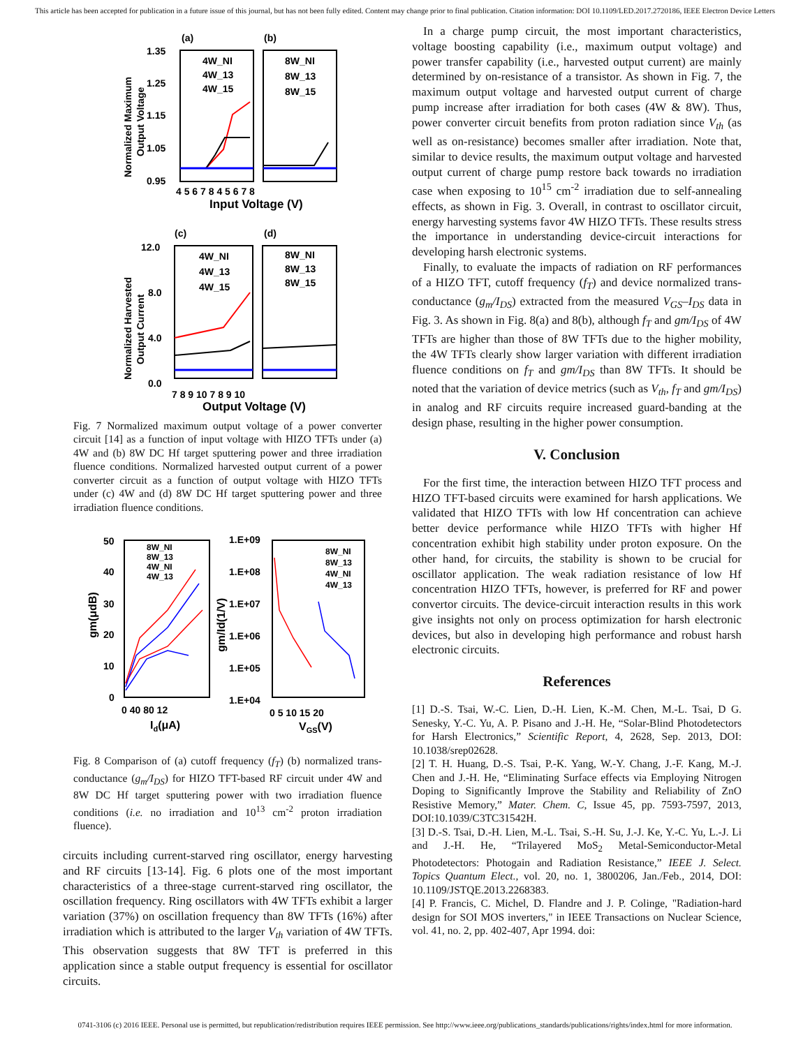This article has been accepted for publication in a future issue of this journal, but has not been fully edited. Content may change prior to final publication. Citation information: DOI 10.1109/LED.2017.2720186, IEEE Electron Device Letters
(a)
(b)
1.35
1.25
1.15
1.05
0.95
4 5 6 7 8 4 5 6 7 8
Input Voltage (V)
Normalized Maximum
Output Voltage
4W_NI
4W_13
4W_15
8W_NI
8W_13
8W_15
(c)
(d)
12.0
8.0
4.0
0.0
7 8 9 10 7 8 9 10
Output Voltage (V)
Normalized Harvested
Output Current
4W_NI
4W_13
4W_15
8W_NI
8W_13
8W_15
Fig. 7 Normalized maximum output voltage of a power converter circuit [14] as a function of input voltage with HIZO TFTs under (a) 4W and (b) 8W DC Hf target sputtering power and three irradiation fluence conditions. Normalized harvested output current of a power converter circuit as a function of output voltage with HIZO TFTs under (c) 4W and (d) 8W DC Hf target sputtering power and three irradiation fluence conditions.
50
40
30
20
10
0
0 40 80 12
Id(μA)
gm(μdB)
1.E+09
1.E+08
1.E+07
1.E+06
1.E+05
1.E+04
0 5 10 15 20
VGS(V)
gm/Id(1/V)
8W_NI
8W_13
4W_NI
4W_13
8W_NI
8W_13
4W_NI
4W_13
Fig. 8 Comparison of (a) cutoff frequency (f<sub>T</sub>) (b) normalized trans-conductance (g<sub>m</sub>/I<sub>DS</sub>) for HIZO TFT-based RF circuit under 4W and 8W DC Hf target sputtering power with two irradiation fluence conditions (i.e. no irradiation and 10<sup>13</sup> cm<sup>-2</sup> proton irradiation fluence).
circuits including current-starved ring oscillator, energy harvesting and RF circuits [13-14]. Fig. 6 plots one of the most important characteristics of a three-stage current-starved ring oscillator, the oscillation frequency. Ring oscillators with 4W TFTs exhibit a larger variation (37%) on oscillation frequency than 8W TFTs (16%) after irradiation which is attributed to the larger V<sub>th</sub> variation of 4W TFTs. This observation suggests that 8W TFT is preferred in this application since a stable output frequency is essential for oscillator circuits.
In a charge pump circuit, the most important characteristics, voltage boosting capability (i.e., maximum output voltage) and power transfer capability (i.e., harvested output current) are mainly determined by on-resistance of a transistor. As shown in Fig. 7, the maximum output voltage and harvested output current of charge pump increase after irradiation for both cases (4W & 8W). Thus, power converter circuit benefits from proton radiation since V<sub>th</sub> (as well as on-resistance) becomes smaller after irradiation. Note that, similar to device results, the maximum output voltage and harvested output current of charge pump restore back towards no irradiation case when exposing to 10<sup>15</sup> cm<sup>-2</sup> irradiation due to self-annealing effects, as shown in Fig. 3. Overall, in contrast to oscillator circuit, energy harvesting systems favor 4W HIZO TFTs. These results stress the importance in understanding device-circuit interactions for developing harsh electronic systems.
Finally, to evaluate the impacts of radiation on RF performances of a HIZO TFT, cutoff frequency (f<sub>T</sub>) and device normalized trans-conductance (g<sub>m</sub>/I<sub>DS</sub>) extracted from the measured V<sub>GS</sub>–I<sub>DS</sub> data in Fig. 3. As shown in Fig. 8(a) and 8(b), although f<sub>T</sub> and gm/I<sub>DS</sub> of 4W TFTs are higher than those of 8W TFTs due to the higher mobility, the 4W TFTs clearly show larger variation with different irradiation fluence conditions on f<sub>T</sub> and gm/I<sub>DS</sub> than 8W TFTs. It should be noted that the variation of device metrics (such as V<sub>th</sub>, f<sub>T</sub> and gm/I<sub>DS</sub>) in analog and RF circuits require increased guard-banding at the design phase, resulting in the higher power consumption.
V. Conclusion
For the first time, the interaction between HIZO TFT process and HIZO TFT-based circuits were examined for harsh applications. We validated that HIZO TFTs with low Hf concentration can achieve better device performance while HIZO TFTs with higher Hf concentration exhibit high stability under proton exposure. On the other hand, for circuits, the stability is shown to be crucial for oscillator application. The weak radiation resistance of low Hf concentration HIZO TFTs, however, is preferred for RF and power convertor circuits. The device-circuit interaction results in this work give insights not only on process optimization for harsh electronic devices, but also in developing high performance and robust harsh electronic circuits.
References
[1] D.-S. Tsai, W.-C. Lien, D.-H. Lien, K.-M. Chen, M.-L. Tsai, D G. Senesky, Y.-C. Yu, A. P. Pisano and J.-H. He, “Solar-Blind Photodetectors for Harsh Electronics,” Scientific Report, 4, 2628, Sep. 2013, DOI: 10.1038/srep02628.
[2] T. H. Huang, D.-S. Tsai, P.-K. Yang, W.-Y. Chang, J.-F. Kang, M.-J. Chen and J.-H. He, “Eliminating Surface effects via Employing Nitrogen Doping to Significantly Improve the Stability and Reliability of ZnO Resistive Memory,” Mater. Chem. C, Issue 45, pp. 7593-7597, 2013, DOI:10.1039/C3TC31542H.
[3] D.-S. Tsai, D.-H. Lien, M.-L. Tsai, S.-H. Su, J.-J. Ke, Y.-C. Yu, L.-J. Li and J.-H. He, “Trilayered MoS<sub>2</sub> Metal-Semiconductor-Metal Photodetectors: Photogain and Radiation Resistance,” IEEE J. Select. Topics Quantum Elect., vol. 20, no. 1, 3800206, Jan./Feb., 2014, DOI: 10.1109/JSTQE.2013.2268383.
[4] P. Francis, C. Michel, D. Flandre and J. P. Colinge, "Radiation-hard design for SOI MOS inverters," in IEEE Transactions on Nuclear Science, vol. 41, no. 2, pp. 402-407, Apr 1994. doi:
0741-3106 (c) 2016 IEEE. Personal use is permitted, but republication/redistribution requires IEEE permission. See http://www.ieee.org/publications_standards/publications/rights/index.html for more information.